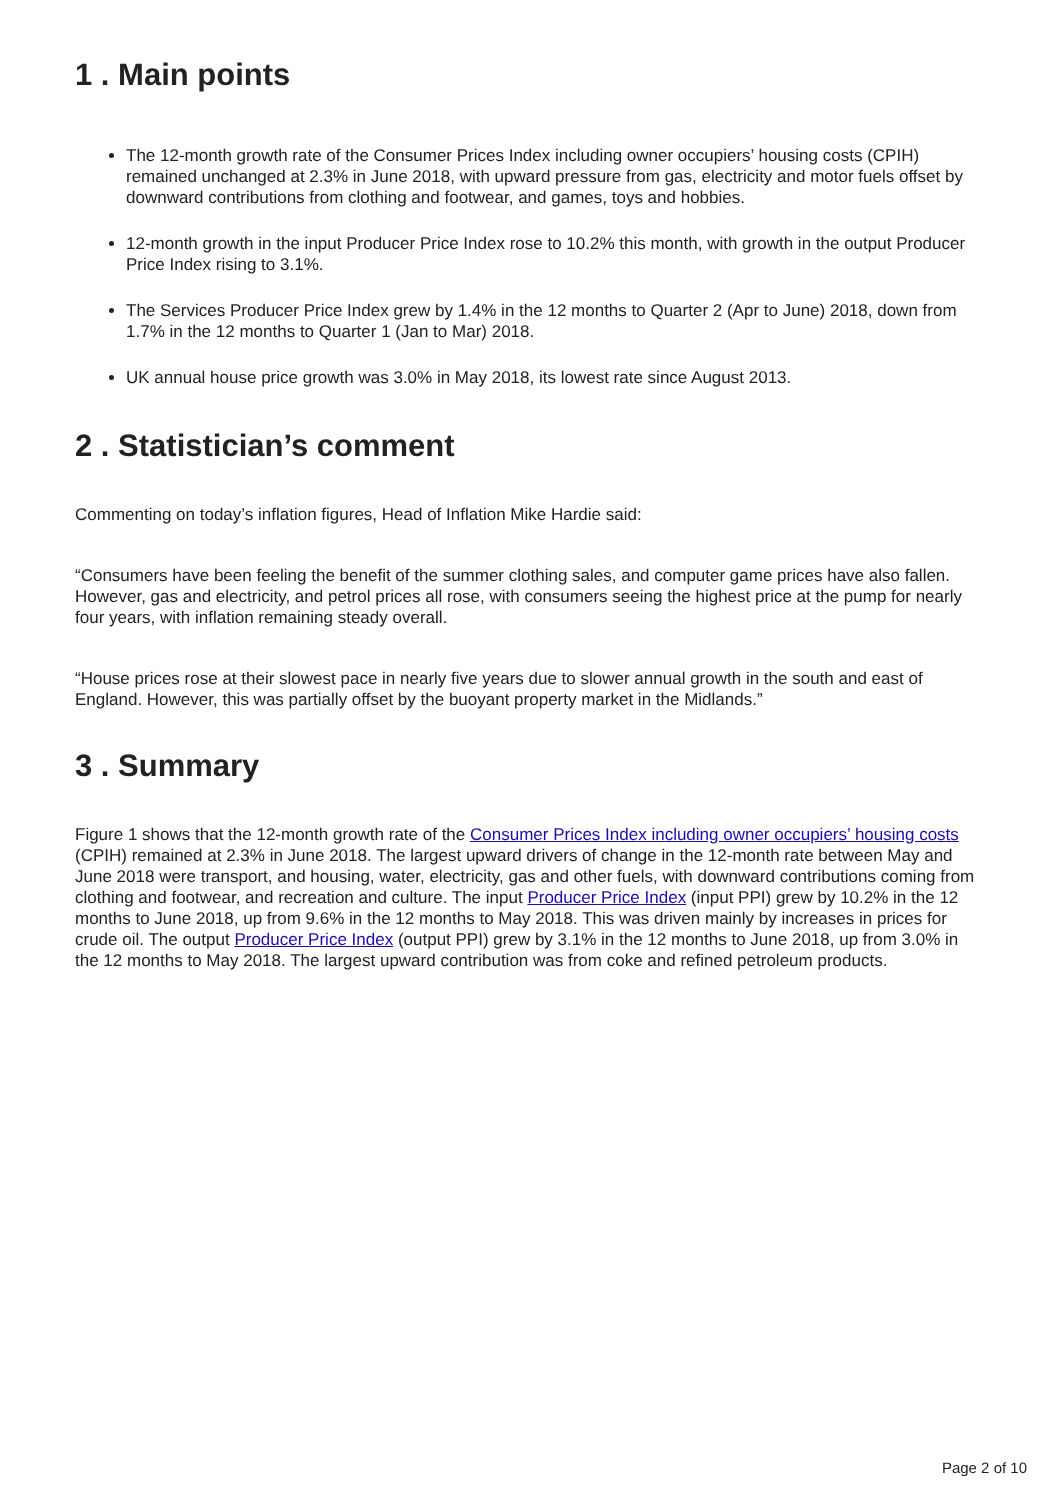1 . Main points
The 12-month growth rate of the Consumer Prices Index including owner occupiers’ housing costs (CPIH) remained unchanged at 2.3% in June 2018, with upward pressure from gas, electricity and motor fuels offset by downward contributions from clothing and footwear, and games, toys and hobbies.
12-month growth in the input Producer Price Index rose to 10.2% this month, with growth in the output Producer Price Index rising to 3.1%.
The Services Producer Price Index grew by 1.4% in the 12 months to Quarter 2 (Apr to June) 2018, down from 1.7% in the 12 months to Quarter 1 (Jan to Mar) 2018.
UK annual house price growth was 3.0% in May 2018, its lowest rate since August 2013.
2 . Statistician’s comment
Commenting on today’s inflation figures, Head of Inflation Mike Hardie said:
“Consumers have been feeling the benefit of the summer clothing sales, and computer game prices have also fallen. However, gas and electricity, and petrol prices all rose, with consumers seeing the highest price at the pump for nearly four years, with inflation remaining steady overall.
“House prices rose at their slowest pace in nearly five years due to slower annual growth in the south and east of England. However, this was partially offset by the buoyant property market in the Midlands.”
3 . Summary
Figure 1 shows that the 12-month growth rate of the Consumer Prices Index including owner occupiers’ housing costs (CPIH) remained at 2.3% in June 2018. The largest upward drivers of change in the 12-month rate between May and June 2018 were transport, and housing, water, electricity, gas and other fuels, with downward contributions coming from clothing and footwear, and recreation and culture. The input Producer Price Index (input PPI) grew by 10.2% in the 12 months to June 2018, up from 9.6% in the 12 months to May 2018. This was driven mainly by increases in prices for crude oil. The output Producer Price Index (output PPI) grew by 3.1% in the 12 months to June 2018, up from 3.0% in the 12 months to May 2018. The largest upward contribution was from coke and refined petroleum products.
Page 2 of 10